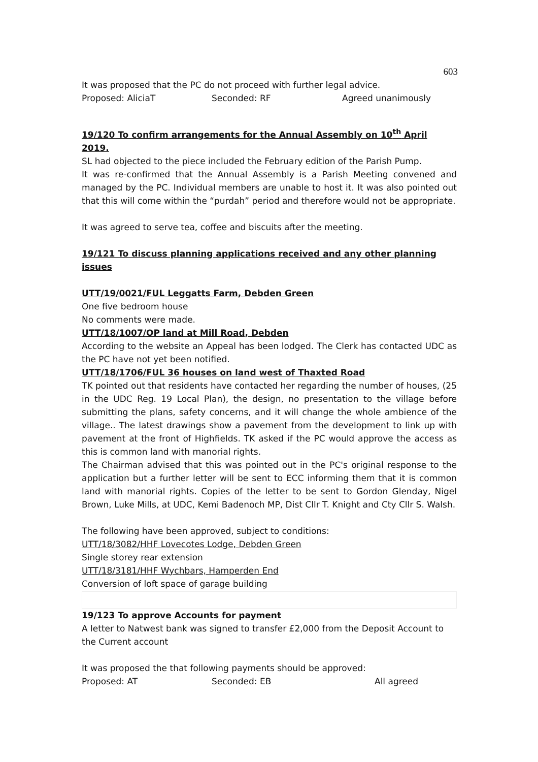603
It was proposed that the PC do not proceed with further legal advice.
Proposed: AliciaT Seconded: RF Agreed unanimously
19/120 To confirm arrangements for the Annual Assembly on 10<sup>th</sup> April 2019.
SL had objected to the piece included the February edition of the Parish Pump.
It was re-confirmed that the Annual Assembly is a Parish Meeting convened and managed by the PC. Individual members are unable to host it. It was also pointed out that this will come within the “purdah” period and therefore would not be appropriate.
It was agreed to serve tea, coffee and biscuits after the meeting.
19/121 To discuss planning applications received and any other planning issues
UTT/19/0021/FUL Leggatts Farm, Debden Green
One five bedroom house
No comments were made.
UTT/18/1007/OP land at Mill Road, Debden
According to the website an Appeal has been lodged. The Clerk has contacted UDC as the PC have not yet been notified.
UTT/18/1706/FUL 36 houses on land west of Thaxted Road
TK pointed out that residents have contacted her regarding the number of houses, (25 in the UDC Reg. 19 Local Plan), the design, no presentation to the village before submitting the plans, safety concerns, and it will change the whole ambience of the village.. The latest drawings show a pavement from the development to link up with pavement at the front of Highfields. TK asked if the PC would approve the access as this is common land with manorial rights.
The Chairman advised that this was pointed out in the PC's original response to the application but a further letter will be sent to ECC informing them that it is common land with manorial rights. Copies of the letter to be sent to Gordon Glenday, Nigel Brown, Luke Mills, at UDC, Kemi Badenoch MP, Dist Cllr T. Knight and Cty Cllr S. Walsh.
The following have been approved, subject to conditions:
UTT/18/3082/HHF Lovecotes Lodge, Debden Green
Single storey rear extension
UTT/18/3181/HHF Wychbars, Hamperden End
Conversion of loft space of garage building
19/123 To approve Accounts for payment
A letter to Natwest bank was signed to transfer £2,000 from the Deposit Account to the Current account
It was proposed the that following payments should be approved:
Proposed: AT Seconded: EB All agreed